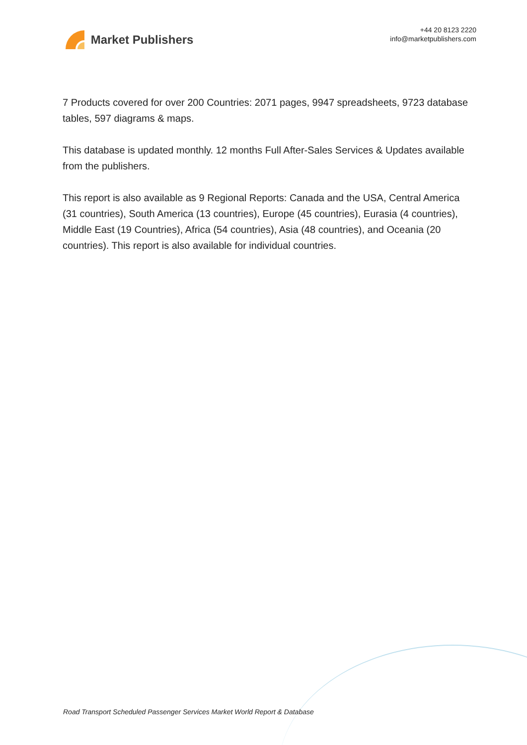Market Publishers
+44 20 8123 2220
info@marketpublishers.com
7 Products covered for over 200 Countries: 2071 pages, 9947 spreadsheets, 9723 database tables, 597 diagrams & maps.
This database is updated monthly. 12 months Full After-Sales Services & Updates available from the publishers.
This report is also available as 9 Regional Reports: Canada and the USA, Central America (31 countries), South America (13 countries), Europe (45 countries), Eurasia (4 countries), Middle East (19 Countries), Africa (54 countries), Asia (48 countries), and Oceania (20 countries). This report is also available for individual countries.
Road Transport Scheduled Passenger Services Market World Report & Database